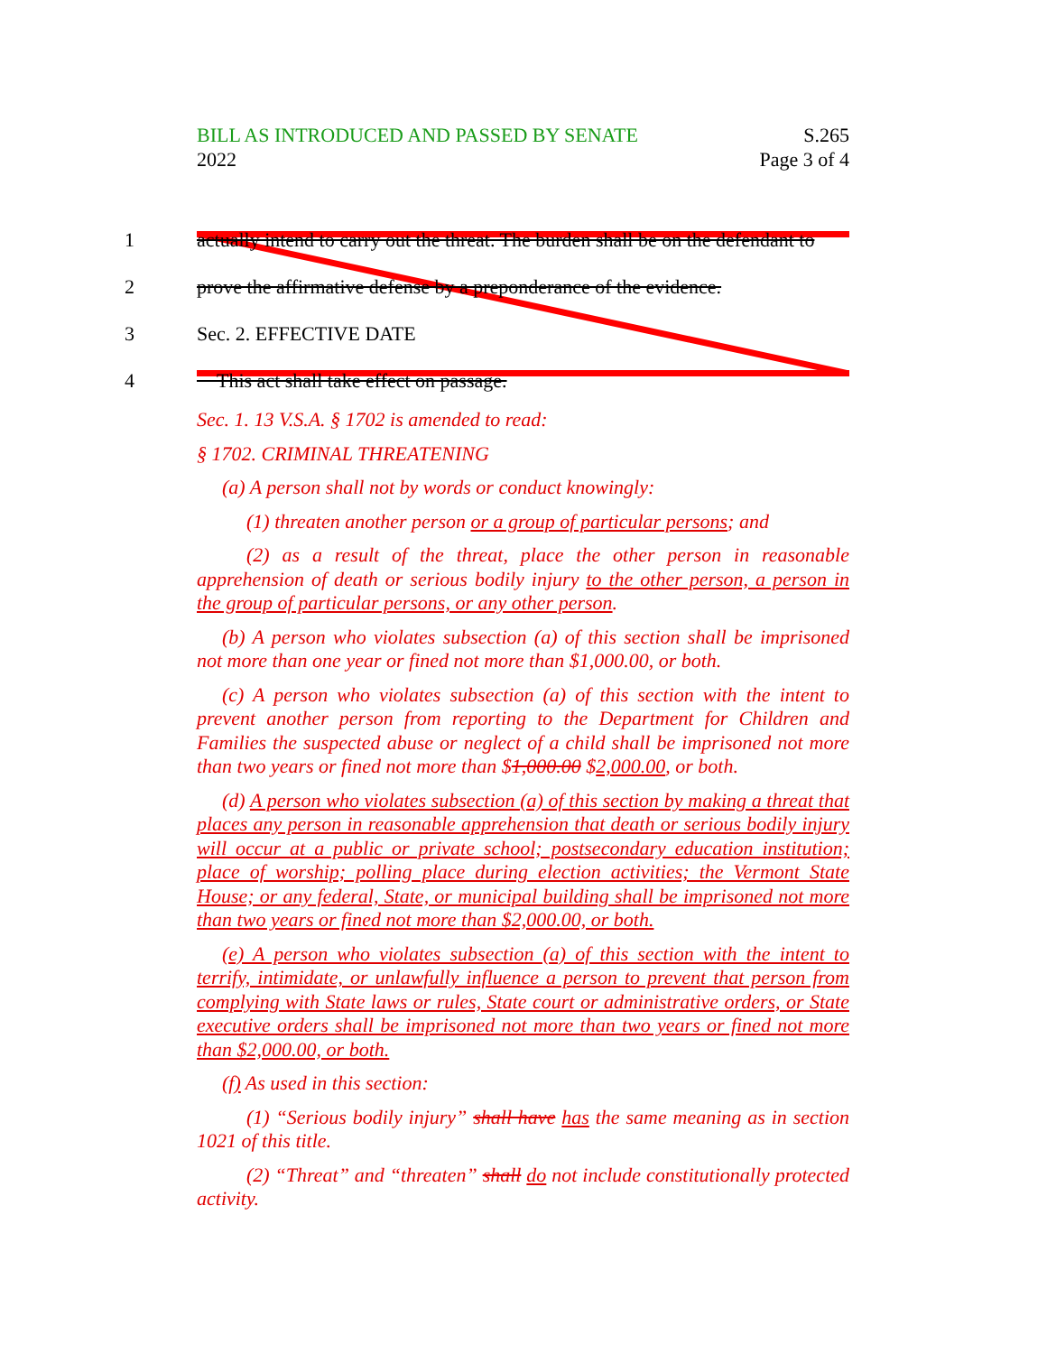BILL AS INTRODUCED AND PASSED BY SENATE S.265
2022 Page 3 of 4
1 actually intend to carry out the threat. The burden shall be on the defendant to
2 prove the affirmative defense by a preponderance of the evidence.
3 Sec. 2. EFFECTIVE DATE
4 This act shall take effect on passage.
Sec. 1. 13 V.S.A. § 1702 is amended to read:
§ 1702. CRIMINAL THREATENING
(a) A person shall not by words or conduct knowingly:
(1) threaten another person or a group of particular persons; and
(2) as a result of the threat, place the other person in reasonable apprehension of death or serious bodily injury to the other person, a person in the group of particular persons, or any other person.
(b) A person who violates subsection (a) of this section shall be imprisoned not more than one year or fined not more than $1,000.00, or both.
(c) A person who violates subsection (a) of this section with the intent to prevent another person from reporting to the Department for Children and Families the suspected abuse or neglect of a child shall be imprisoned not more than two years or fined not more than $1,000.00 $2,000.00, or both.
(d) A person who violates subsection (a) of this section by making a threat that places any person in reasonable apprehension that death or serious bodily injury will occur at a public or private school; postsecondary education institution; place of worship; polling place during election activities; the Vermont State House; or any federal, State, or municipal building shall be imprisoned not more than two years or fined not more than $2,000.00, or both.
(e) A person who violates subsection (a) of this section with the intent to terrify, intimidate, or unlawfully influence a person to prevent that person from complying with State laws or rules, State court or administrative orders, or State executive orders shall be imprisoned not more than two years or fined not more than $2,000.00, or both.
(f) As used in this section:
(1) “Serious bodily injury” shall have has the same meaning as in section 1021 of this title.
(2) “Threat” and “threaten” shall do not include constitutionally protected activity.